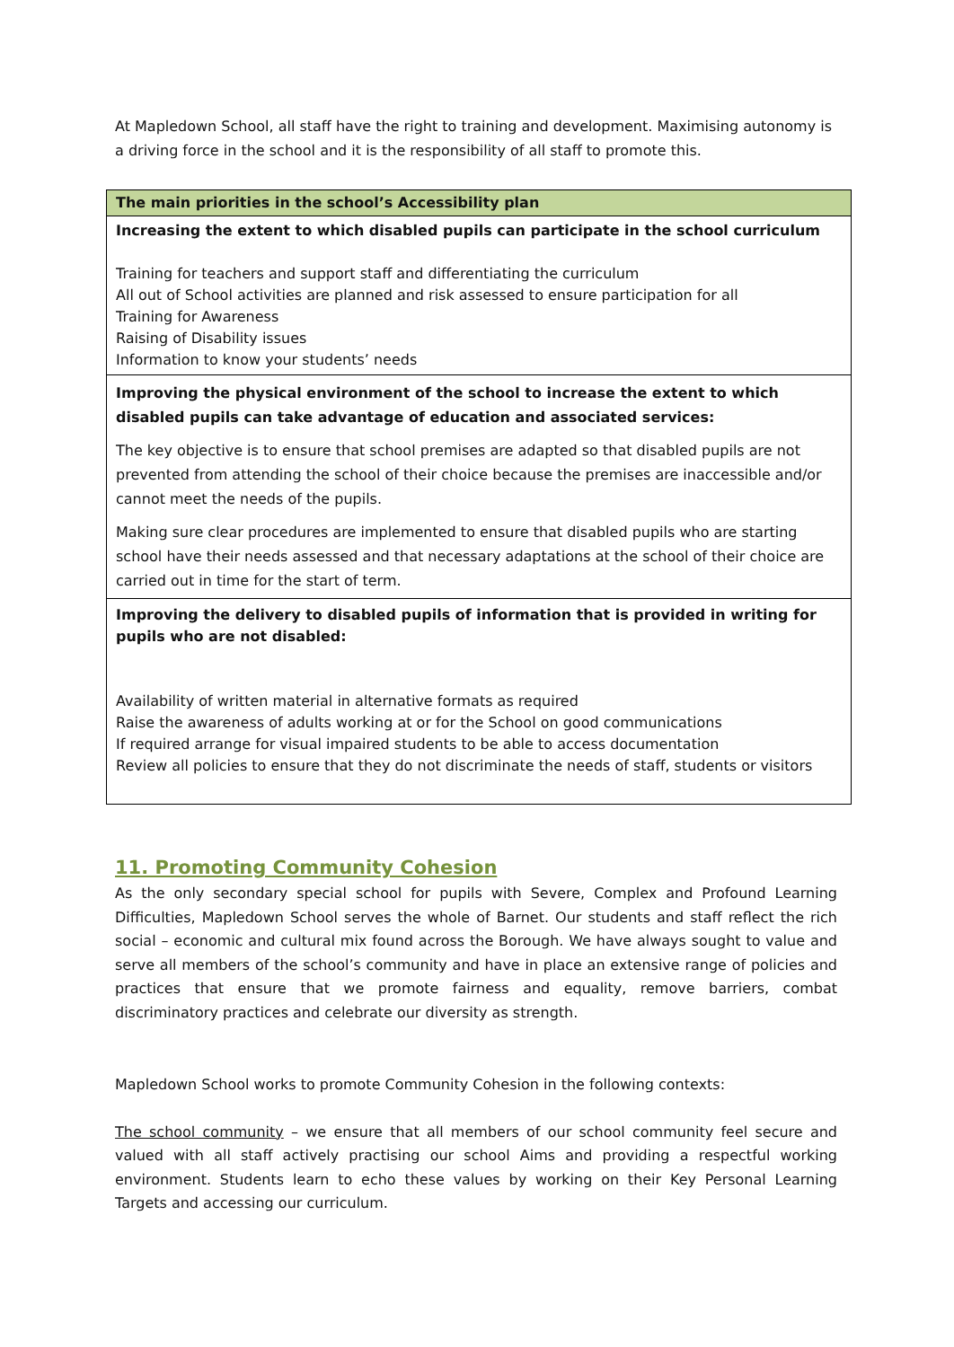At Mapledown School, all staff have the right to training and development. Maximising autonomy is a driving force in the school and it is the responsibility of all staff to promote this.
| The main priorities in the school’s Accessibility plan |
| --- |
| Increasing the extent to which disabled pupils can participate in the school curriculum Training for teachers and support staff and differentiating the curriculum All out of School activities are planned and risk assessed to ensure participation for all Training for Awareness Raising of Disability issues Information to know your students’ needs |
| Improving the physical environment of the school to increase the extent to which disabled pupils can take advantage of education and associated services: The key objective is to ensure that school premises are adapted so that disabled pupils are not prevented from attending the school of their choice because the premises are inaccessible and/or cannot meet the needs of the pupils. Making sure clear procedures are implemented to ensure that disabled pupils who are starting school have their needs assessed and that necessary adaptations at the school of their choice are carried out in time for the start of term. |
| Improving the delivery to disabled pupils of information that is provided in writing for pupils who are not disabled: Availability of written material in alternative formats as required Raise the awareness of adults working at or for the School on good communications If required arrange for visual impaired students to be able to access documentation Review all policies to ensure that they do not discriminate the needs of staff, students or visitors |
11. Promoting Community Cohesion
As the only secondary special school for pupils with Severe, Complex and Profound Learning Difficulties, Mapledown School serves the whole of Barnet. Our students and staff reflect the rich social – economic and cultural mix found across the Borough. We have always sought to value and serve all members of the school’s community and have in place an extensive range of policies and practices that ensure that we promote fairness and equality, remove barriers, combat discriminatory practices and celebrate our diversity as strength.
Mapledown School works to promote Community Cohesion in the following contexts:
The school community – we ensure that all members of our school community feel secure and valued with all staff actively practising our school Aims and providing a respectful working environment. Students learn to echo these values by working on their Key Personal Learning Targets and accessing our curriculum.